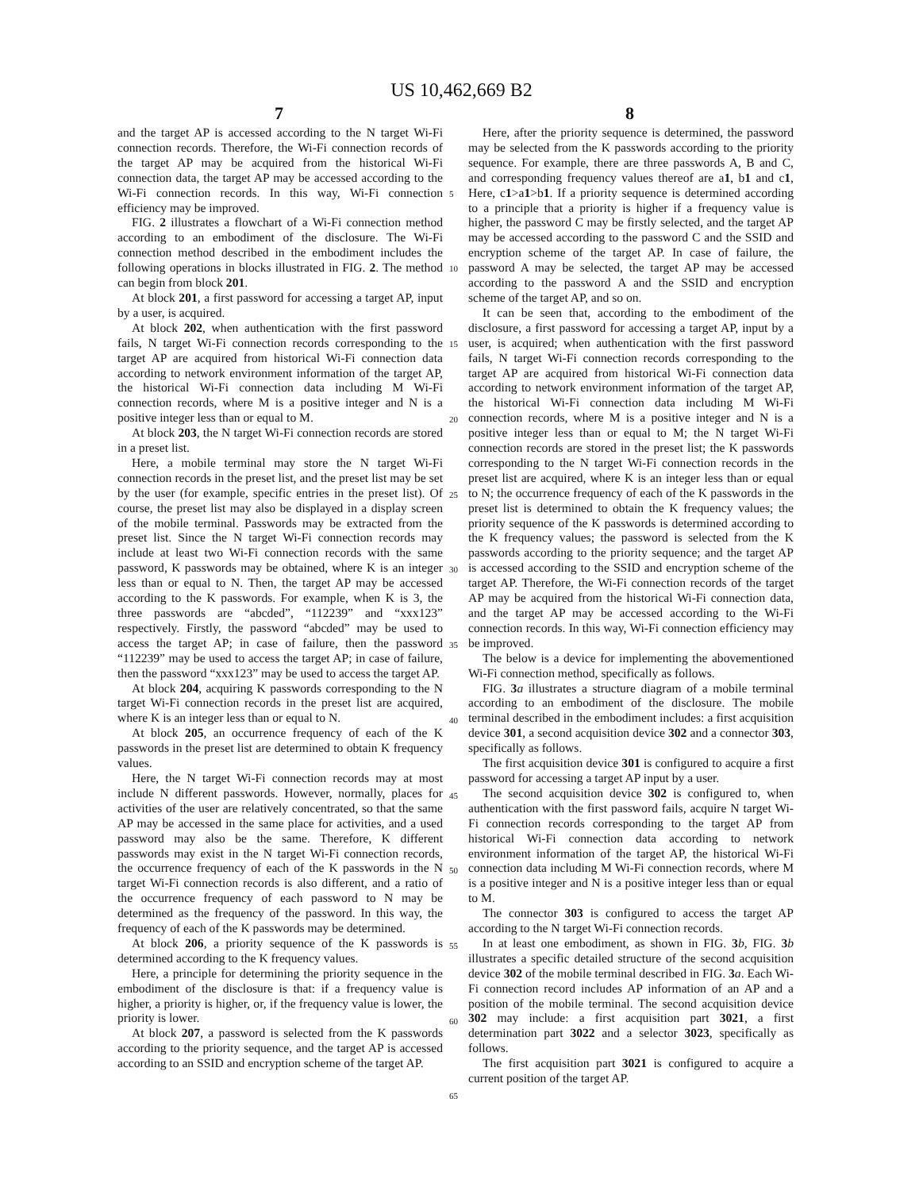US 10,462,669 B2
7 8
and the target AP is accessed according to the N target Wi-Fi connection records. Therefore, the Wi-Fi connection records of the target AP may be acquired from the historical Wi-Fi connection data, the target AP may be accessed according to the Wi-Fi connection records. In this way, Wi-Fi connection efficiency may be improved.
FIG. 2 illustrates a flowchart of a Wi-Fi connection method according to an embodiment of the disclosure. The Wi-Fi connection method described in the embodiment includes the following operations in blocks illustrated in FIG. 2. The method can begin from block 201.
At block 201, a first password for accessing a target AP, input by a user, is acquired.
At block 202, when authentication with the first password fails, N target Wi-Fi connection records corresponding to the target AP are acquired from historical Wi-Fi connection data according to network environment information of the target AP, the historical Wi-Fi connection data including M Wi-Fi connection records, where M is a positive integer and N is a positive integer less than or equal to M.
At block 203, the N target Wi-Fi connection records are stored in a preset list.
Here, a mobile terminal may store the N target Wi-Fi connection records in the preset list, and the preset list may be set by the user (for example, specific entries in the preset list). Of course, the preset list may also be displayed in a display screen of the mobile terminal. Passwords may be extracted from the preset list. Since the N target Wi-Fi connection records may include at least two Wi-Fi connection records with the same password, K passwords may be obtained, where K is an integer less than or equal to N. Then, the target AP may be accessed according to the K passwords. For example, when K is 3, the three passwords are “abcded”, “112239” and “xxx123” respectively. Firstly, the password “abcded” may be used to access the target AP; in case of failure, then the password “112239” may be used to access the target AP; in case of failure, then the password “xxx123” may be used to access the target AP.
At block 204, acquiring K passwords corresponding to the N target Wi-Fi connection records in the preset list are acquired, where K is an integer less than or equal to N.
At block 205, an occurrence frequency of each of the K passwords in the preset list are determined to obtain K frequency values.
Here, the N target Wi-Fi connection records may at most include N different passwords. However, normally, places for activities of the user are relatively concentrated, so that the same AP may be accessed in the same place for activities, and a used password may also be the same. Therefore, K different passwords may exist in the N target Wi-Fi connection records, the occurrence frequency of each of the K passwords in the N target Wi-Fi connection records is also different, and a ratio of the occurrence frequency of each password to N may be determined as the frequency of the password. In this way, the frequency of each of the K passwords may be determined.
At block 206, a priority sequence of the K passwords is determined according to the K frequency values.
Here, a principle for determining the priority sequence in the embodiment of the disclosure is that: if a frequency value is higher, a priority is higher, or, if the frequency value is lower, the priority is lower.
At block 207, a password is selected from the K passwords according to the priority sequence, and the target AP is accessed according to an SSID and encryption scheme of the target AP.
5
10
15
20
25
30
35
40
45
50
55
60
65
Here, after the priority sequence is determined, the password may be selected from the K passwords according to the priority sequence. For example, there are three passwords A, B and C, and corresponding frequency values thereof are a1, b1 and c1, Here, c1>a1>b1. If a priority sequence is determined according to a principle that a priority is higher if a frequency value is higher, the password C may be firstly selected, and the target AP may be accessed according to the password C and the SSID and encryption scheme of the target AP. In case of failure, the password A may be selected, the target AP may be accessed according to the password A and the SSID and encryption scheme of the target AP, and so on.
It can be seen that, according to the embodiment of the disclosure, a first password for accessing a target AP, input by a user, is acquired; when authentication with the first password fails, N target Wi-Fi connection records corresponding to the target AP are acquired from historical Wi-Fi connection data according to network environment information of the target AP, the historical Wi-Fi connection data including M Wi-Fi connection records, where M is a positive integer and N is a positive integer less than or equal to M; the N target Wi-Fi connection records are stored in the preset list; the K passwords corresponding to the N target Wi-Fi connection records in the preset list are acquired, where K is an integer less than or equal to N; the occurrence frequency of each of the K passwords in the preset list is determined to obtain the K frequency values; the priority sequence of the K passwords is determined according to the K frequency values; the password is selected from the K passwords according to the priority sequence; and the target AP is accessed according to the SSID and encryption scheme of the target AP. Therefore, the Wi-Fi connection records of the target AP may be acquired from the historical Wi-Fi connection data, and the target AP may be accessed according to the Wi-Fi connection records. In this way, Wi-Fi connection efficiency may be improved.
The below is a device for implementing the abovementioned Wi-Fi connection method, specifically as follows.
FIG. 3 a illustrates a structure diagram of a mobile terminal according to an embodiment of the disclosure. The mobile terminal described in the embodiment includes: a first acquisition device 301, a second acquisition device 302 and a connector 303, specifically as follows.
The first acquisition device 301 is configured to acquire a first password for accessing a target AP input by a user.
The second acquisition device 302 is configured to, when authentication with the first password fails, acquire N target Wi-Fi connection records corresponding to the target AP from historical Wi-Fi connection data according to network environment information of the target AP, the historical Wi-Fi connection data including M Wi-Fi connection records, where M is a positive integer and N is a positive integer less than or equal to M.
The connector 303 is configured to access the target AP according to the N target Wi-Fi connection records.
In at least one embodiment, as shown in FIG. 3 b, FIG. 3 b illustrates a specific detailed structure of the second acquisition device 302 of the mobile terminal described in FIG. 3 a. Each Wi-Fi connection record includes AP information of an AP and a position of the mobile terminal. The second acquisition device 302 may include: a first acquisition part 3021, a first determination part 3022 and a selector 3023, specifically as follows.
The first acquisition part 3021 is configured to acquire a current position of the target AP.